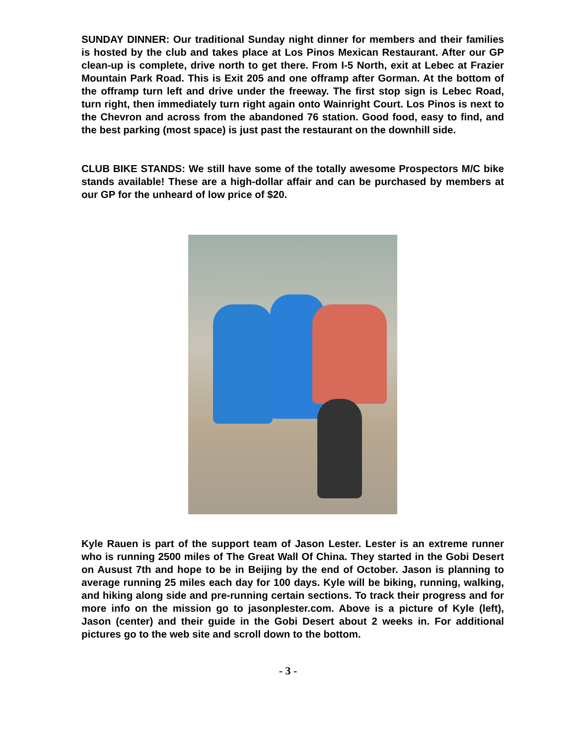SUNDAY DINNER: Our traditional Sunday night dinner for members and their families is hosted by the club and takes place at Los Pinos Mexican Restaurant. After our GP clean-up is complete, drive north to get there. From I-5 North, exit at Lebec at Frazier Mountain Park Road. This is Exit 205 and one offramp after Gorman. At the bottom of the offramp turn left and drive under the freeway. The first stop sign is Lebec Road, turn right, then immediately turn right again onto Wainright Court. Los Pinos is next to the Chevron and across from the abandoned 76 station. Good food, easy to find, and the best parking (most space) is just past the restaurant on the downhill side.
CLUB BIKE STANDS: We still have some of the totally awesome Prospectors M/C bike stands available! These are a high-dollar affair and can be purchased by members at our GP for the unheard of low price of $20.
Kyle Rauen is part of the support team of Jason Lester. Lester is an extreme runner who is running 2500 miles of The Great Wall Of China. They started in the Gobi Desert on Ausust 7th and hope to be in Beijing by the end of October. Jason is planning to average running 25 miles each day for 100 days. Kyle will be biking, running, walking, and hiking along side and pre-running certain sections. To track their progress and for more info on the mission go to jasonplester.com. Above is a picture of Kyle (left), Jason (center) and their guide in the Gobi Desert about 2 weeks in. For additional pictures go to the web site and scroll down to the bottom.
- 3 -